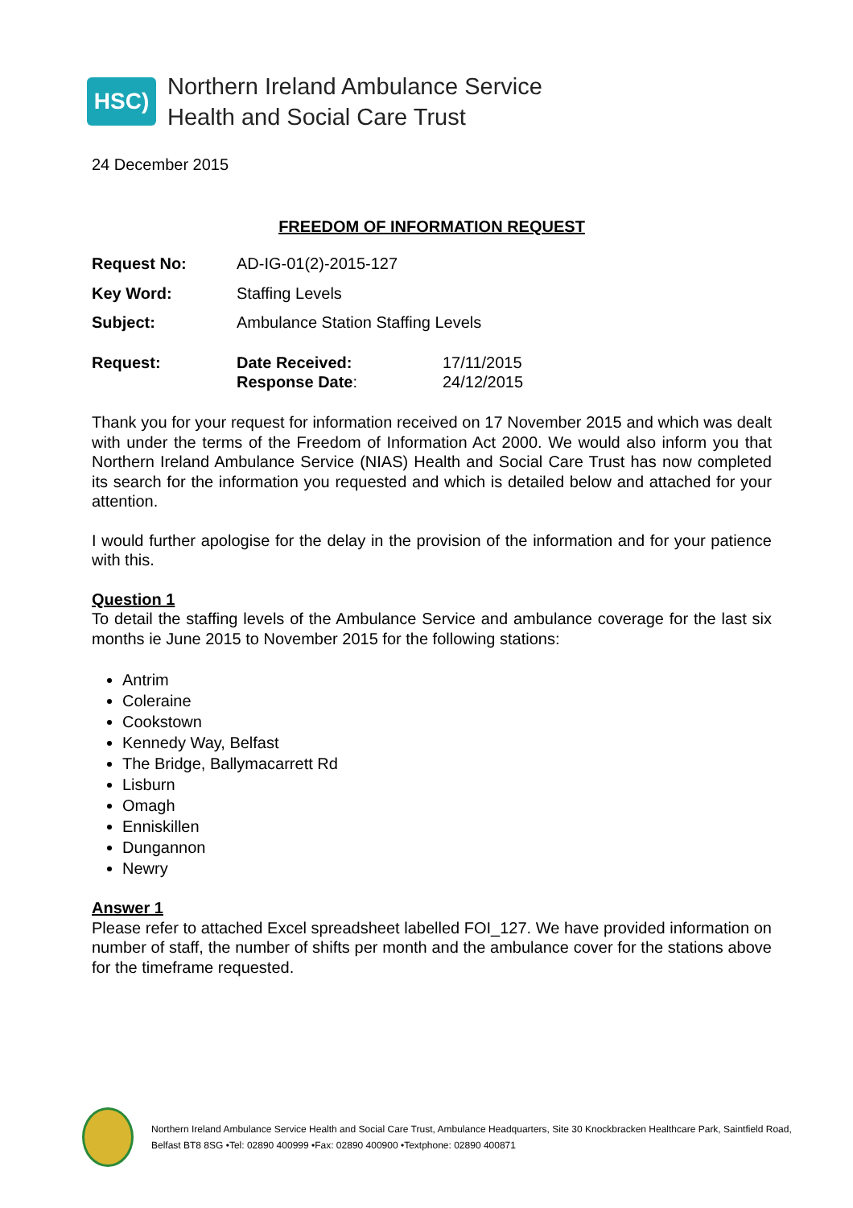HSC)
Northern Ireland Ambulance Service
Health and Social Care Trust
24 December 2015
FREEDOM OF INFORMATION REQUEST
| Request No: | AD-IG-01(2)-2015-127 | |
| Key Word: | Staffing Levels | |
| Subject: | Ambulance Station Staffing Levels | |
| Request: | Date Received: Response Date : | 17/11/2015 24/12/2015 |
Thank you for your request for information received on 17 November 2015 and which was dealt with under the terms of the Freedom of Information Act 2000. We would also inform you that Northern Ireland Ambulance Service (NIAS) Health and Social Care Trust has now completed its search for the information you requested and which is detailed below and attached for your attention.
I would further apologise for the delay in the provision of the information and for your patience with this.
Question 1
To detail the staffing levels of the Ambulance Service and ambulance coverage for the last six months ie June 2015 to November 2015 for the following stations:
Antrim
Coleraine
Cookstown
Kennedy Way, Belfast
The Bridge, Ballymacarrett Rd
Lisburn
Omagh
Enniskillen
Dungannon
Newry
Answer 1
Please refer to attached Excel spreadsheet labelled FOI_127. We have provided information on number of staff, the number of shifts per month and the ambulance cover for the stations above for the timeframe requested.
Northern Ireland Ambulance Service Health and Social Care Trust, Ambulance Headquarters, Site 30 Knockbracken Healthcare Park, Saintfield Road, Belfast BT8 8SG •Tel: 02890 400999 •Fax: 02890 400900 •Textphone: 02890 400871